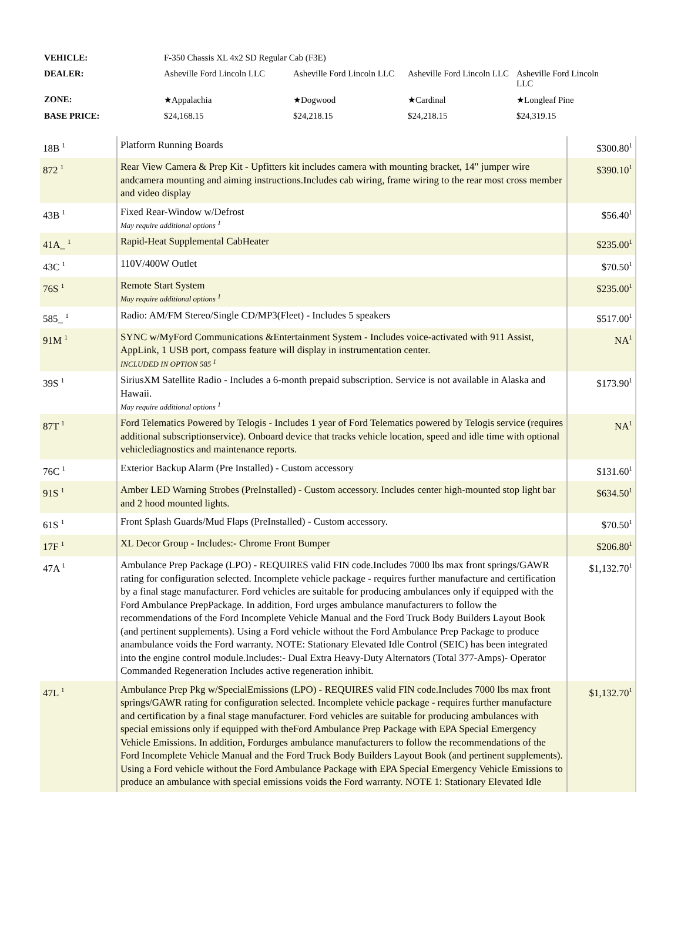| VEHICLE: | F-350 Chassis XL 4x2 SD Regular Cab (F3E) | | | |
| DEALER: | Asheville Ford Lincoln LLC | Asheville Ford Lincoln LLC | Asheville Ford Lincoln LLC | Asheville Ford Lincoln LLC |
| ZONE: | ★Appalachia | ★Dogwood | ★Cardinal | ★Longleaf Pine |
| BASE PRICE: | $24,168.15 | $24,218.15 | $24,218.15 | $24,319.15 |
| 18B <sup>1</sup> | Platform Running Boards | $300.80<sup>1</sup> |
| 872 <sup>1</sup> | Rear View Camera & Prep Kit - Upfitters kit includes camera with mounting bracket, 14" jumper wire andcamera mounting and aiming instructions.Includes cab wiring, frame wiring to the rear most cross member and video display | $390.10<sup>1</sup> |
| 43B <sup>1</sup> | Fixed Rear-Window w/Defrost May require additional options <sup>1</sup> | $56.40<sup>1</sup> |
| 41A_ <sup>1</sup> | Rapid-Heat Supplemental CabHeater | $235.00<sup>1</sup> |
| 43C <sup>1</sup> | 110V/400W Outlet | $70.50<sup>1</sup> |
| 76S <sup>1</sup> | Remote Start System May require additional options <sup>1</sup> | $235.00<sup>1</sup> |
| 585_ <sup>1</sup> | Radio: AM/FM Stereo/Single CD/MP3(Fleet) - Includes 5 speakers | $517.00<sup>1</sup> |
| 91M <sup>1</sup> | SYNC w/MyFord Communications &Entertainment System - Includes voice-activated with 911 Assist, AppLink, 1 USB port, compass feature will display in instrumentation center. INCLUDED IN OPTION 585 <sup>1</sup> | NA<sup>1</sup> |
| 39S <sup>1</sup> | SiriusXM Satellite Radio - Includes a 6-month prepaid subscription. Service is not available in Alaska and Hawaii. May require additional options <sup>1</sup> | $173.90<sup>1</sup> |
| 87T <sup>1</sup> | Ford Telematics Powered by Telogis - Includes 1 year of Ford Telematics powered by Telogis service (requires additional subscriptionservice). Onboard device that tracks vehicle location, speed and idle time with optional vehiclediagnostics and maintenance reports. | NA<sup>1</sup> |
| 76C <sup>1</sup> | Exterior Backup Alarm (Pre Installed) - Custom accessory | $131.60<sup>1</sup> |
| 91S <sup>1</sup> | Amber LED Warning Strobes (PreInstalled) - Custom accessory. Includes center high-mounted stop light bar and 2 hood mounted lights. | $634.50<sup>1</sup> |
| 61S <sup>1</sup> | Front Splash Guards/Mud Flaps (PreInstalled) - Custom accessory. | $70.50<sup>1</sup> |
| 17F <sup>1</sup> | XL Decor Group - Includes:- Chrome Front Bumper | $206.80<sup>1</sup> |
| 47A <sup>1</sup> | Ambulance Prep Package (LPO) - REQUIRES valid FIN code.Includes 7000 lbs max front springs/GAWR rating for configuration selected. Incomplete vehicle package - requires further manufacture and certification by a final stage manufacturer. Ford vehicles are suitable for producing ambulances only if equipped with the Ford Ambulance PrepPackage. In addition, Ford urges ambulance manufacturers to follow the recommendations of the Ford Incomplete Vehicle Manual and the Ford Truck Body Builders Layout Book (and pertinent supplements). Using a Ford vehicle without the Ford Ambulance Prep Package to produce anambulance voids the Ford warranty. NOTE: Stationary Elevated Idle Control (SEIC) has been integrated into the engine control module.Includes:- Dual Extra Heavy-Duty Alternators (Total 377-Amps)- Operator Commanded Regeneration Includes active regeneration inhibit. | $1,132.70<sup>1</sup> |
| 47L <sup>1</sup> | Ambulance Prep Pkg w/SpecialEmissions (LPO) - REQUIRES valid FIN code.Includes 7000 lbs max front springs/GAWR rating for configuration selected. Incomplete vehicle package - requires further manufacture and certification by a final stage manufacturer. Ford vehicles are suitable for producing ambulances with special emissions only if equipped with theFord Ambulance Prep Package with EPA Special Emergency Vehicle Emissions. In addition, Fordurges ambulance manufacturers to follow the recommendations of the Ford Incomplete Vehicle Manual and the Ford Truck Body Builders Layout Book (and pertinent supplements). Using a Ford vehicle without the Ford Ambulance Package with EPA Special Emergency Vehicle Emissions to produce an ambulance with special emissions voids the Ford warranty. NOTE 1: Stationary Elevated Idle | $1,132.70<sup>1</sup> |